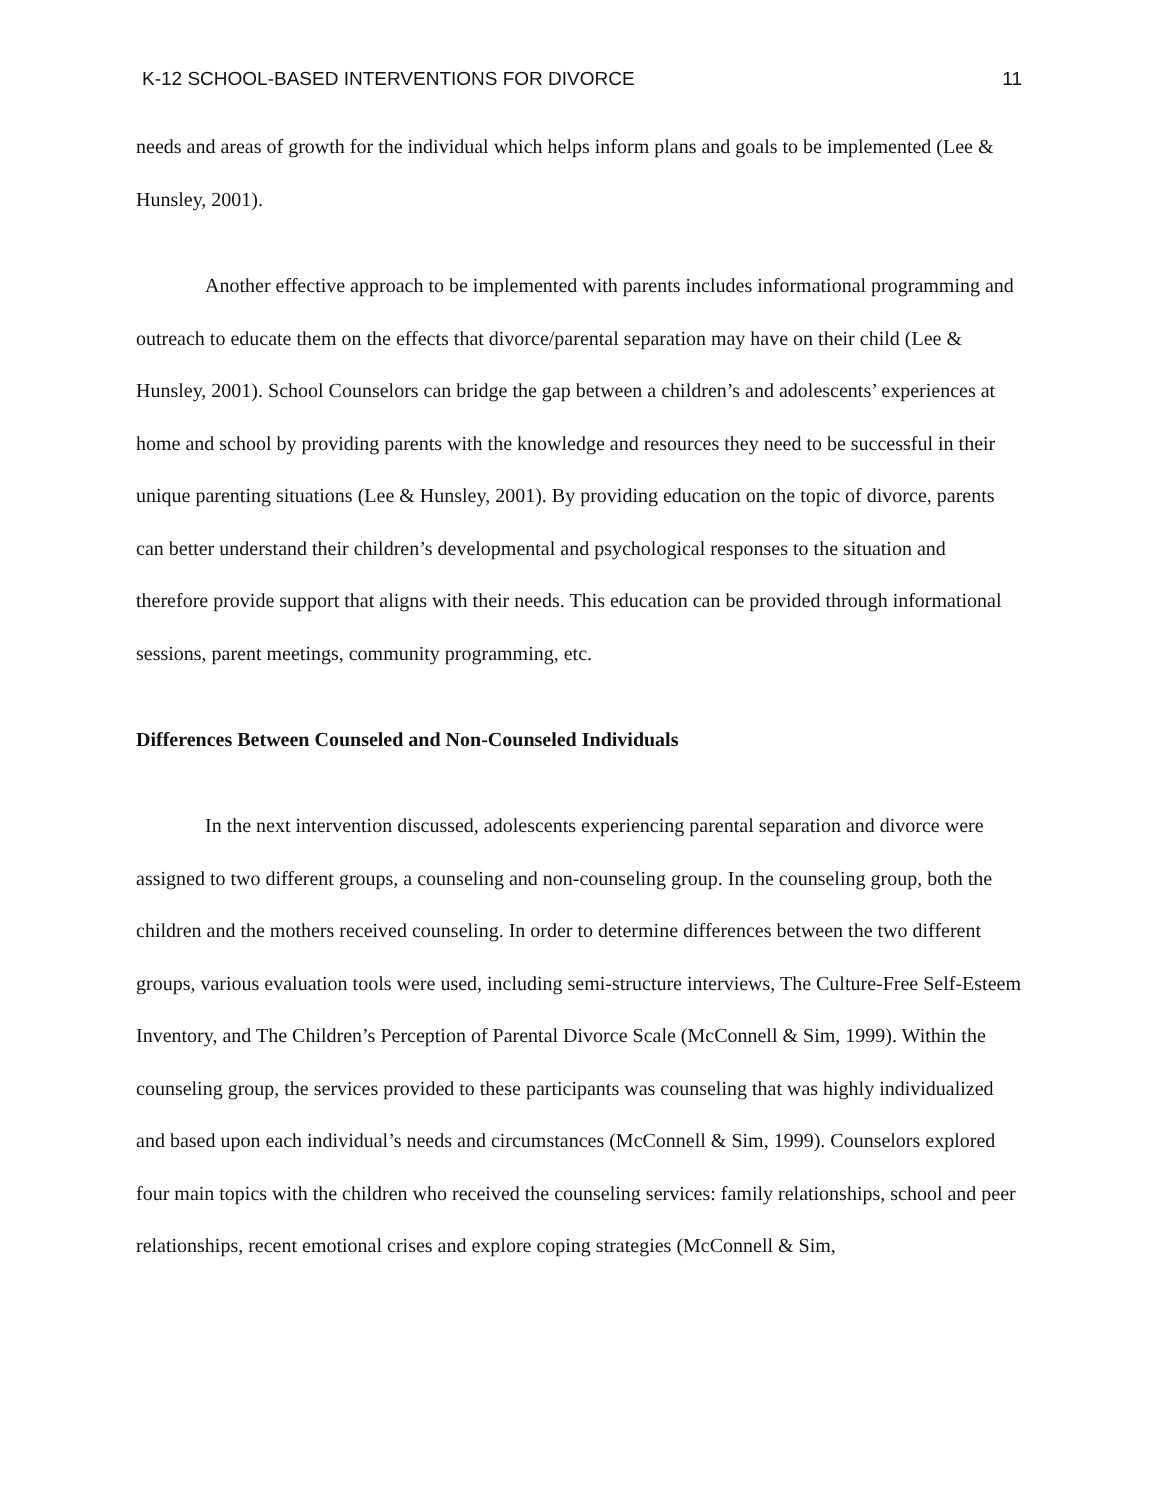K-12 SCHOOL-BASED INTERVENTIONS FOR DIVORCE 11
needs and areas of growth for the individual which helps inform plans and goals to be implemented (Lee & Hunsley, 2001).
Another effective approach to be implemented with parents includes informational programming and outreach to educate them on the effects that divorce/parental separation may have on their child (Lee & Hunsley, 2001). School Counselors can bridge the gap between a children’s and adolescents’ experiences at home and school by providing parents with the knowledge and resources they need to be successful in their unique parenting situations (Lee & Hunsley, 2001). By providing education on the topic of divorce, parents can better understand their children’s developmental and psychological responses to the situation and therefore provide support that aligns with their needs. This education can be provided through informational sessions, parent meetings, community programming, etc.
Differences Between Counseled and Non-Counseled Individuals
In the next intervention discussed, adolescents experiencing parental separation and divorce were assigned to two different groups, a counseling and non-counseling group. In the counseling group, both the children and the mothers received counseling. In order to determine differences between the two different groups, various evaluation tools were used, including semi-structure interviews, The Culture-Free Self-Esteem Inventory, and The Children’s Perception of Parental Divorce Scale (McConnell & Sim, 1999). Within the counseling group, the services provided to these participants was counseling that was highly individualized and based upon each individual’s needs and circumstances (McConnell & Sim, 1999). Counselors explored four main topics with the children who received the counseling services: family relationships, school and peer relationships, recent emotional crises and explore coping strategies (McConnell & Sim,